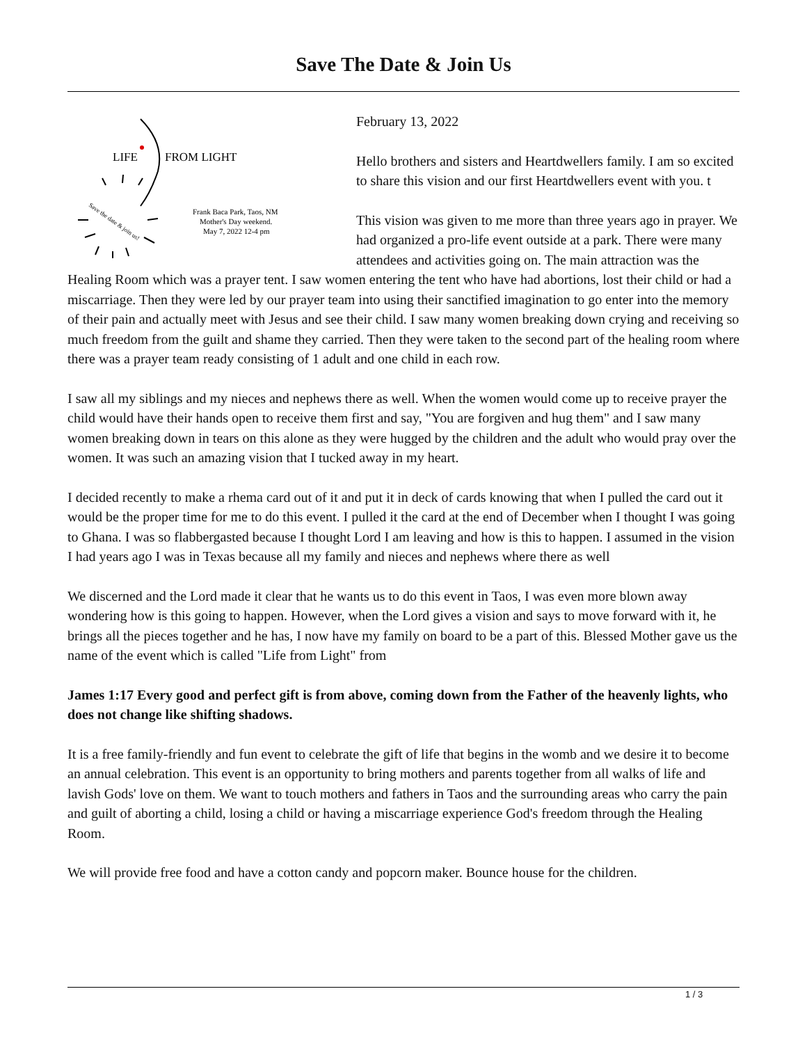Save The Date & Join Us
LIFE
FROM LIGHT
Frank Baca Park, Taos, NM
Mother's Day weekend.
May 7, 2022 12-4 pm
Save the date & join us!
February 13, 2022
Hello brothers and sisters and Heartdwellers family. I am so excited to share this vision and our first Heartdwellers event with you. t
This vision was given to me more than three years ago in prayer. We had organized a pro-life event outside at a park. There were many attendees and activities going on. The main attraction was the Healing Room which was a prayer tent. I saw women entering the tent who have had abortions, lost their child or had a miscarriage. Then they were led by our prayer team into using their sanctified imagination to go enter into the memory of their pain and actually meet with Jesus and see their child. I saw many women breaking down crying and receiving so much freedom from the guilt and shame they carried. Then they were taken to the second part of the healing room where there was a prayer team ready consisting of 1 adult and one child in each row.
I saw all my siblings and my nieces and nephews there as well. When the women would come up to receive prayer the child would have their hands open to receive them first and say, "You are forgiven and hug them" and I saw many women breaking down in tears on this alone as they were hugged by the children and the adult who would pray over the women. It was such an amazing vision that I tucked away in my heart.
I decided recently to make a rhema card out of it and put it in deck of cards knowing that when I pulled the card out it would be the proper time for me to do this event. I pulled it the card at the end of December when I thought I was going to Ghana. I was so flabbergasted because I thought Lord I am leaving and how is this to happen. I assumed in the vision I had years ago I was in Texas because all my family and nieces and nephews where there as well
We discerned and the Lord made it clear that he wants us to do this event in Taos, I was even more blown away wondering how is this going to happen. However, when the Lord gives a vision and says to move forward with it, he brings all the pieces together and he has, I now have my family on board to be a part of this. Blessed Mother gave us the name of the event which is called "Life from Light" from
James 1:17 Every good and perfect gift is from above, coming down from the Father of the heavenly lights, who does not change like shifting shadows.
It is a free family-friendly and fun event to celebrate the gift of life that begins in the womb and we desire it to become an annual celebration. This event is an opportunity to bring mothers and parents together from all walks of life and lavish Gods' love on them. We want to touch mothers and fathers in Taos and the surrounding areas who carry the pain and guilt of aborting a child, losing a child or having a miscarriage experience God's freedom through the Healing Room.
We will provide free food and have a cotton candy and popcorn maker. Bounce house for the children.
1 / 3